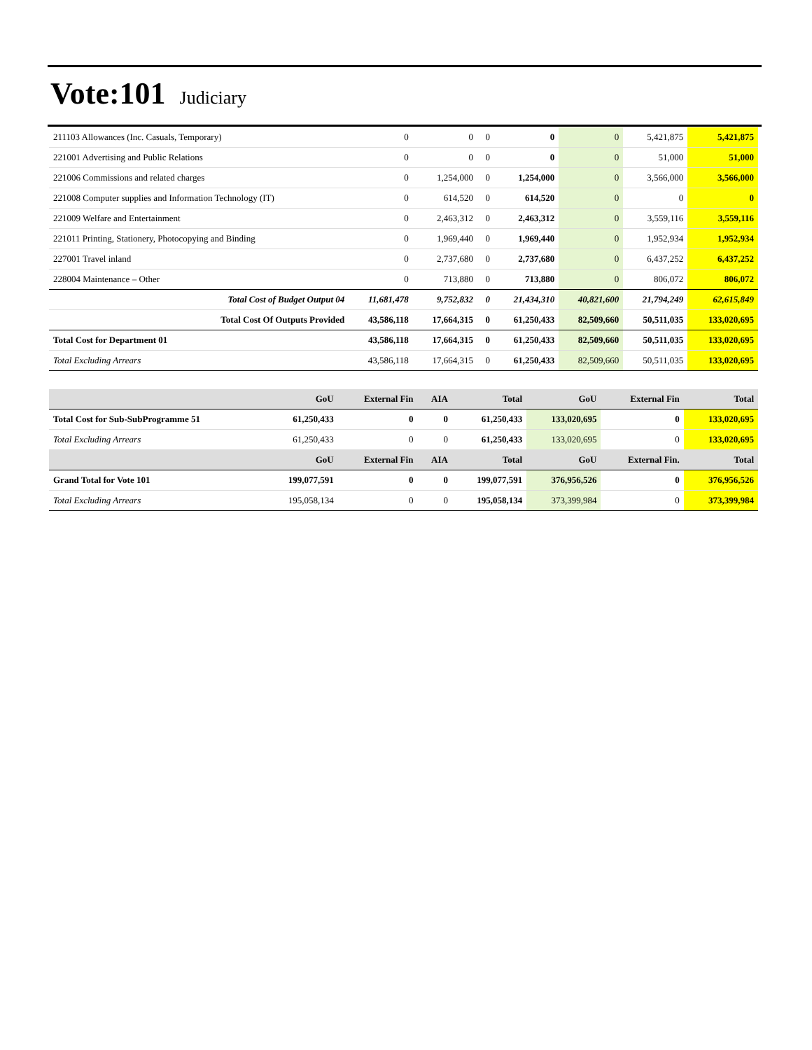Vote:101
Judiciary
| 211103 Allowances (Inc. Casuals, Temporary) | 0 | 0 | 0 | 0 | 0 | 5,421,875 | 5,421,875 |
| 221001 Advertising and Public Relations | 0 | 0 | 0 | 0 | 0 | 51,000 | 51,000 |
| 221006 Commissions and related charges | 0 | 1,254,000 | 0 | 1,254,000 | 0 | 3,566,000 | 3,566,000 |
| 221008 Computer supplies and Information Technology (IT) | 0 | 614,520 | 0 | 614,520 | 0 | 0 | 0 |
| 221009 Welfare and Entertainment | 0 | 2,463,312 | 0 | 2,463,312 | 0 | 3,559,116 | 3,559,116 |
| 221011 Printing, Stationery, Photocopying and Binding | 0 | 1,969,440 | 0 | 1,969,440 | 0 | 1,952,934 | 1,952,934 |
| 227001 Travel inland | 0 | 2,737,680 | 0 | 2,737,680 | 0 | 6,437,252 | 6,437,252 |
| 228004 Maintenance – Other | 0 | 713,880 | 0 | 713,880 | 0 | 806,072 | 806,072 |
| Total Cost of Budget Output 04 | 11,681,478 | 9,752,832 | 0 | 21,434,310 | 40,821,600 | 21,794,249 | 62,615,849 |
| Total Cost Of Outputs Provided | 43,586,118 | 17,664,315 | 0 | 61,250,433 | 82,509,660 | 50,511,035 | 133,020,695 |
| Total Cost for Department 01 | 43,586,118 | 17,664,315 | 0 | 61,250,433 | 82,509,660 | 50,511,035 | 133,020,695 |
| Total Excluding Arrears | 43,586,118 | 17,664,315 | 0 | 61,250,433 | 82,509,660 | 50,511,035 | 133,020,695 |
| | GoU | External Fin | AIA | Total | GoU | External Fin | Total |
| --- | --- | --- | --- | --- | --- | --- | --- |
| Total Cost for Sub-SubProgramme 51 | 61,250,433 | 0 | 0 | 61,250,433 | 133,020,695 | 0 | 133,020,695 |
| Total Excluding Arrears | 61,250,433 | 0 | 0 | 61,250,433 | 133,020,695 | 0 | 133,020,695 |
| | GoU | External Fin | AIA | Total | GoU | External Fin. | Total |
| Grand Total for Vote 101 | 199,077,591 | 0 | 0 | 199,077,591 | 376,956,526 | 0 | 376,956,526 |
| Total Excluding Arrears | 195,058,134 | 0 | 0 | 195,058,134 | 373,399,984 | 0 | 373,399,984 |